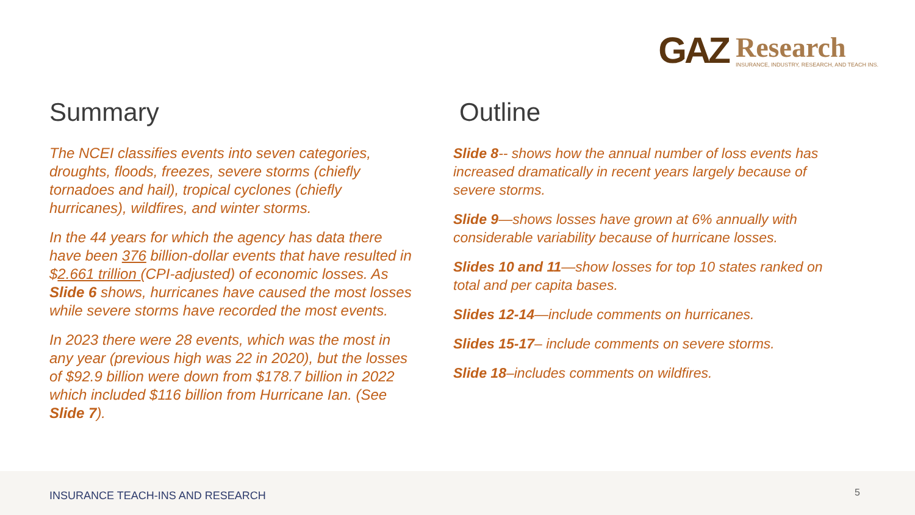GAZ
Research
INSURANCE, INDUSTRY, RESEARCH, AND TEACH INS.
Summary
The NCEI classifies events into seven categories, droughts, floods, freezes, severe storms (chiefly tornadoes and hail), tropical cyclones (chiefly hurricanes), wildfires, and winter storms.
In the 44 years for which the agency has data there have been 376 billion-dollar events that have resulted in $2.661 trillion (CPI-adjusted) of economic losses. As Slide 6 shows, hurricanes have caused the most losses while severe storms have recorded the most events.
In 2023 there were 28 events, which was the most in any year (previous high was 22 in 2020), but the losses of $92.9 billion were down from $178.7 billion in 2022 which included $116 billion from Hurricane Ian. (See Slide 7).
Outline
Slide 8-- shows how the annual number of loss events has increased dramatically in recent years largely because of severe storms.
Slide 9—shows losses have grown at 6% annually with considerable variability because of hurricane losses.
Slides 10 and 11—show losses for top 10 states ranked on total and per capita bases.
Slides 12-14—include comments on hurricanes.
Slides 15-17– include comments on severe storms.
Slide 18–includes comments on wildfires.
INSURANCE TEACH-INS AND RESEARCH
5